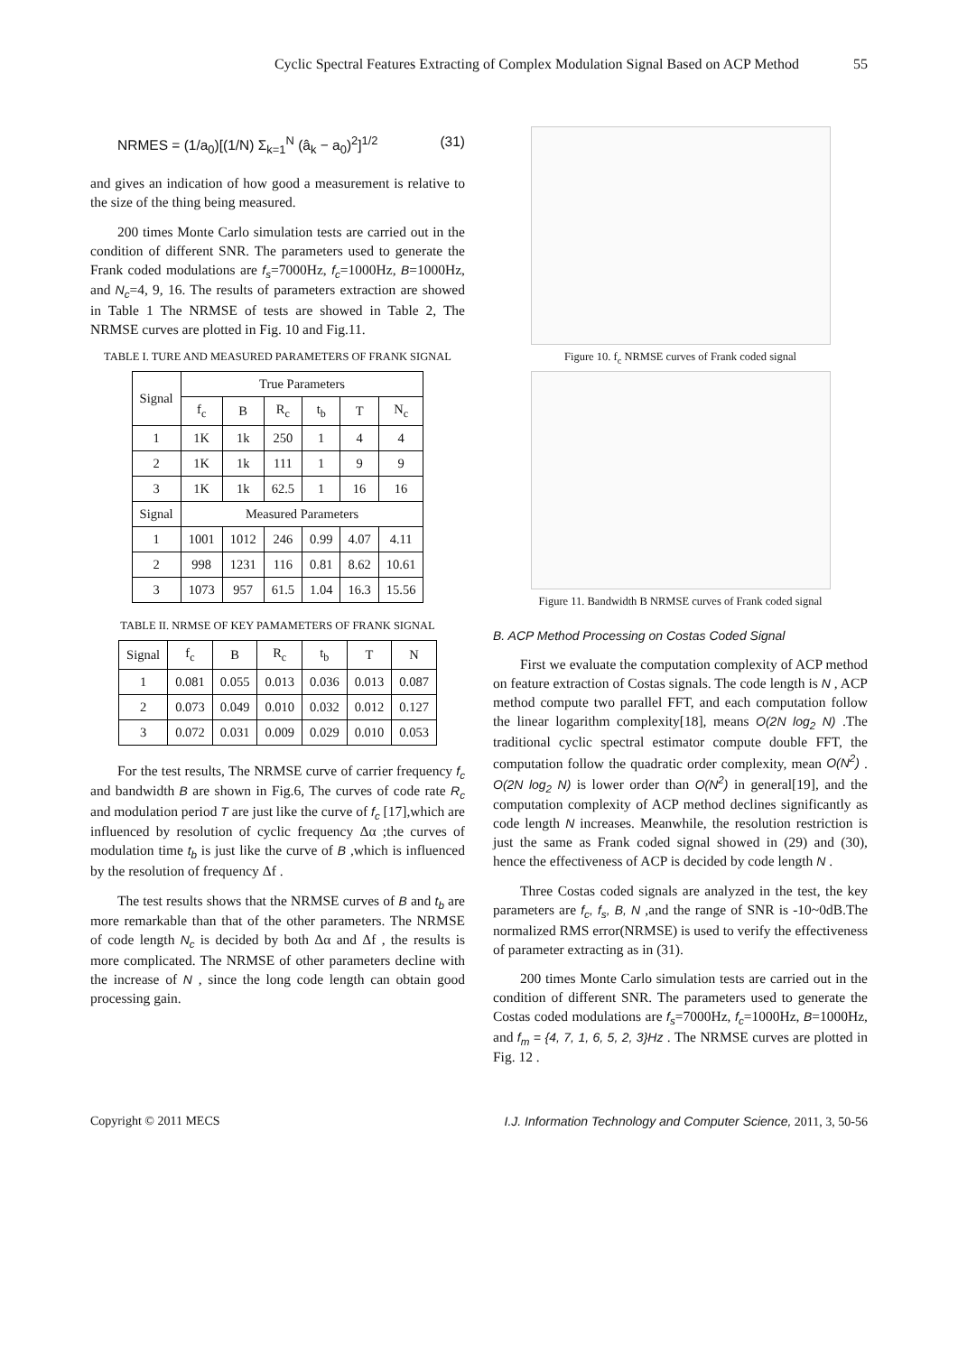Cyclic Spectral Features Extracting of Complex Modulation Signal Based on ACP Method 55
NRMES = (1/a<sub>0</sub>)[(1/N) Σ<sub>k=1</sub><sup>N</sup> (â<sub>k</sub> − a<sub>0</sub>)<sup>2</sup>]<sup>1/2</sup> (31)
and gives an indication of how good a measurement is relative to the size of the thing being measured.
200 times Monte Carlo simulation tests are carried out in the condition of different SNR. The parameters used to generate the Frank coded modulations are f<sub>s</sub>=7000Hz, f<sub>c</sub>=1000Hz, B=1000Hz, and N<sub>c</sub>=4, 9, 16. The results of parameters extraction are showed in Table 1 The NRMSE of tests are showed in Table 2, The NRMSE curves are plotted in Fig. 10 and Fig.11.
TABLE I. TURE AND MEASURED PARAMETERS OF FRANK SIGNAL
| Signal | True Parameters | | | | | |
| --- | --- | --- | --- | --- | --- | --- |
| | f<sub>c</sub> | B | R<sub>c</sub> | t<sub>b</sub> | T | N<sub>c</sub> |
| 1 | 1K | 1k | 250 | 1 | 4 | 4 |
| 2 | 1K | 1k | 111 | 1 | 9 | 9 |
| 3 | 1K | 1k | 62.5 | 1 | 16 | 16 |
| Signal | Measured Parameters | | | | | |
| 1 | 1001 | 1012 | 246 | 0.99 | 4.07 | 4.11 |
| 2 | 998 | 1231 | 116 | 0.81 | 8.62 | 10.61 |
| 3 | 1073 | 957 | 61.5 | 1.04 | 16.3 | 15.56 |
TABLE II. NRMSE OF KEY PAMAMETERS OF FRANK SIGNAL
| Signal | f<sub>c</sub> | B | R<sub>c</sub> | t<sub>b</sub> | T | N |
| --- | --- | --- | --- | --- | --- | --- |
| 1 | 0.081 | 0.055 | 0.013 | 0.036 | 0.013 | 0.087 |
| 2 | 0.073 | 0.049 | 0.010 | 0.032 | 0.012 | 0.127 |
| 3 | 0.072 | 0.031 | 0.009 | 0.029 | 0.010 | 0.053 |
For the test results, The NRMSE curve of carrier frequency f<sub>c</sub> and bandwidth B are shown in Fig.6, The curves of code rate R<sub>c</sub> and modulation period T are just like the curve of f<sub>c</sub> [17],which are influenced by resolution of cyclic frequency Δα ;the curves of modulation time t<sub>b</sub> is just like the curve of B ,which is influenced by the resolution of frequency Δf .
The test results shows that the NRMSE curves of B and t<sub>b</sub> are more remarkable than that of the other parameters. The NRMSE of code length N<sub>c</sub> is decided by both Δα and Δf , the results is more complicated. The NRMSE of other parameters decline with the increase of N , since the long code length can obtain good processing gain.
Figure 10. f<sub>c</sub> NRMSE curves of Frank coded signal
Figure 11. Bandwidth B NRMSE curves of Frank coded signal
B. ACP Method Processing on Costas Coded Signal
First we evaluate the computation complexity of ACP method on feature extraction of Costas signals. The code length is N , ACP method compute two parallel FFT, and each computation follow the linear logarithm complexity[18], means O(2N log<sub>2</sub> N) .The traditional cyclic spectral estimator compute double FFT, the computation follow the quadratic order complexity, mean O(N<sup>2</sup>) . O(2N log<sub>2</sub> N) is lower order than O(N<sup>2</sup>) in general[19], and the computation complexity of ACP method declines significantly as code length N increases. Meanwhile, the resolution restriction is just the same as Frank coded signal showed in (29) and (30), hence the effectiveness of ACP is decided by code length N .
Three Costas coded signals are analyzed in the test, the key parameters are f<sub>c</sub>, f<sub>s</sub>, B, N ,and the range of SNR is -10~0dB.The normalized RMS error(NRMSE) is used to verify the effectiveness of parameter extracting as in (31).
200 times Monte Carlo simulation tests are carried out in the condition of different SNR. The parameters used to generate the Costas coded modulations are f<sub>s</sub>=7000Hz, f<sub>c</sub>=1000Hz, B=1000Hz, and f<sub>m</sub> = {4, 7, 1, 6, 5, 2, 3}Hz . The NRMSE curves are plotted in Fig. 12 .
Copyright © 2011 MECS I.J. Information Technology and Computer Science, 2011, 3, 50-56